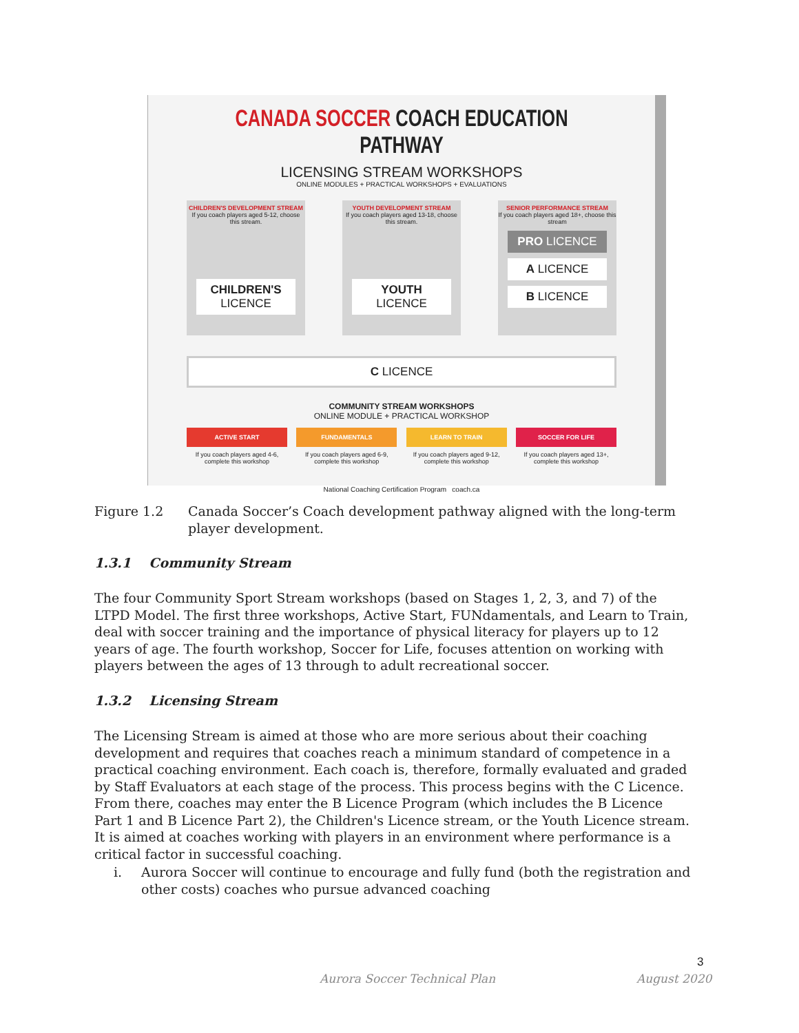CANADA SOCCER COACH EDUCATION PATHWAY
LICENSING STREAM WORKSHOPS
ONLINE MODULES + PRACTICAL WORKSHOPS + EVALUATIONS
CHILDREN'S DEVELOPMENT STREAM
If you coach players aged 5-12, choose this stream.
CHILDREN'S
LICENCE
YOUTH DEVELOPMENT STREAM
If you coach players aged 13-18, choose this stream.
YOUTH
LICENCE
SENIOR PERFORMANCE STREAM
If you coach players aged 18+, choose this stream
PRO LICENCE
A LICENCE
B LICENCE
C LICENCE
COMMUNITY STREAM WORKSHOPS
ONLINE MODULE + PRACTICAL WORKSHOP
ACTIVE START
If you coach players aged 4-6, complete this workshop
FUNDAMENTALS
If you coach players aged 6-9, complete this workshop
LEARN TO TRAIN
If you coach players aged 9-12, complete this workshop
SOCCER FOR LIFE
If you coach players aged 13+, complete this workshop
National Coaching Certification Program coach.ca
Figure 1.2 Canada Soccer’s Coach development pathway aligned with the long-term player development.
1.3.1 Community Stream
The four Community Sport Stream workshops (based on Stages 1, 2, 3, and 7) of the LTPD Model. The first three workshops, Active Start, FUNdamentals, and Learn to Train, deal with soccer training and the importance of physical literacy for players up to 12 years of age. The fourth workshop, Soccer for Life, focuses attention on working with players between the ages of 13 through to adult recreational soccer.
1.3.2 Licensing Stream
The Licensing Stream is aimed at those who are more serious about their coaching development and requires that coaches reach a minimum standard of competence in a practical coaching environment. Each coach is, therefore, formally evaluated and graded by Staff Evaluators at each stage of the process. This process begins with the C Licence. From there, coaches may enter the B Licence Program (which includes the B Licence Part 1 and B Licence Part 2), the Children's Licence stream, or the Youth Licence stream. It is aimed at coaches working with players in an environment where performance is a critical factor in successful coaching.
i. Aurora Soccer will continue to encourage and fully fund (both the registration and other costs) coaches who pursue advanced coaching
3
Aurora Soccer Technical Plan August 2020